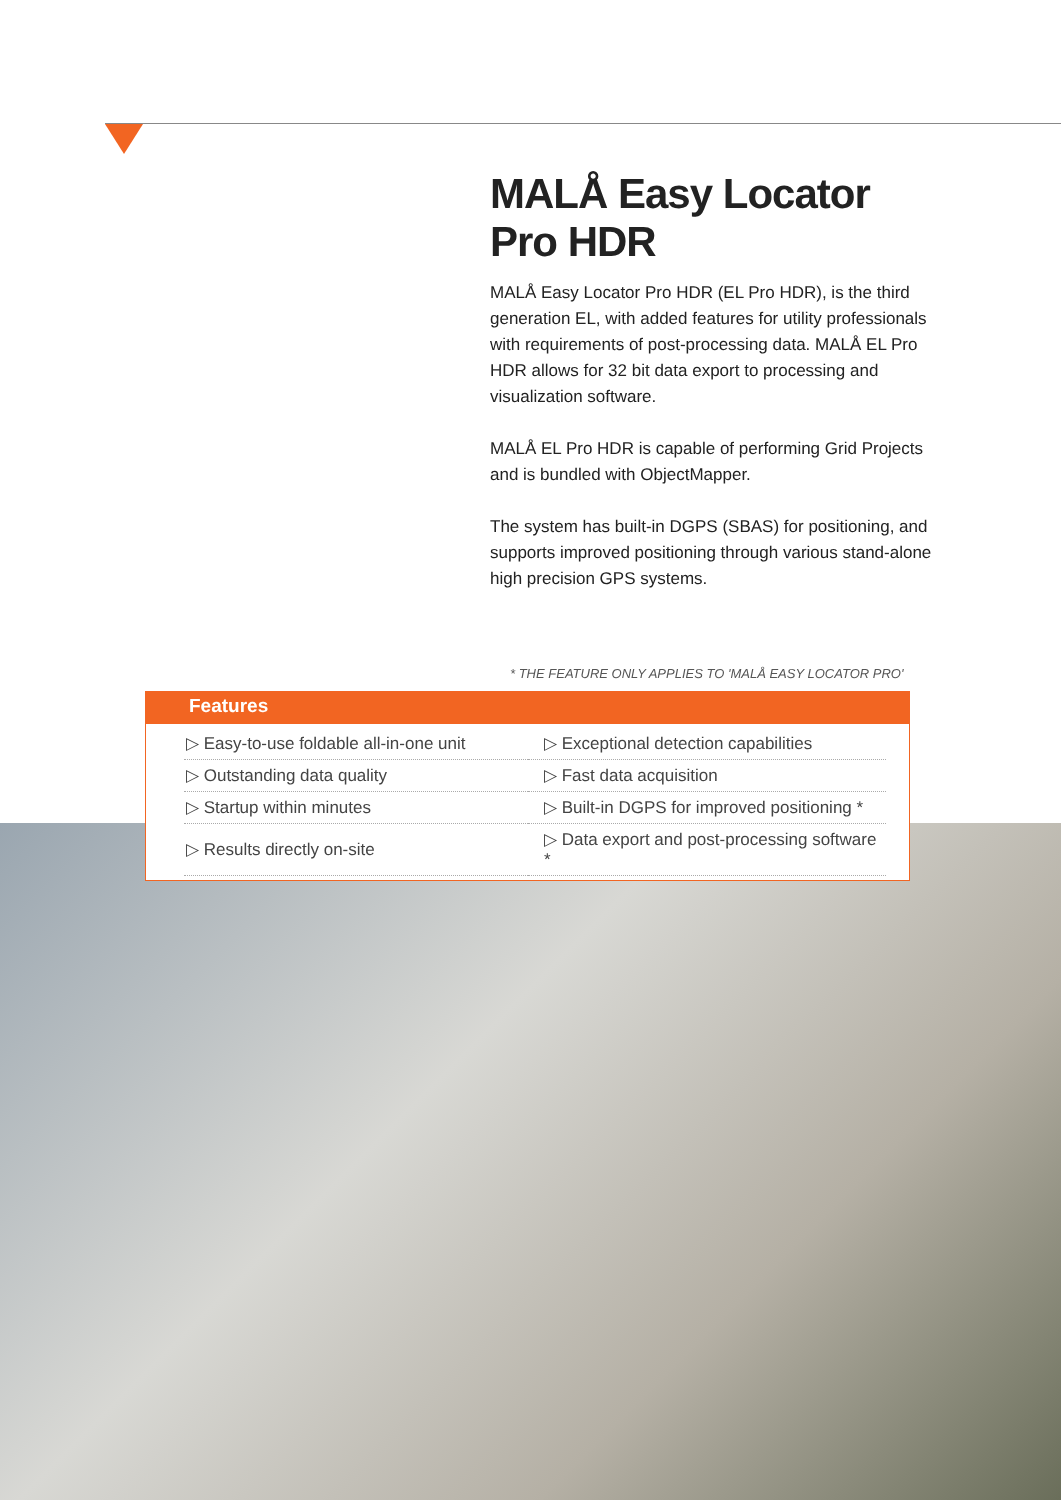MALÅ Easy Locator Pro HDR
MALÅ Easy Locator Pro HDR (EL Pro HDR), is the third generation EL, with added features for utility professionals with requirements of post-processing data. MALÅ EL Pro HDR allows for 32 bit data export to processing and visualization software.
MALÅ EL Pro HDR is capable of performing Grid Projects and is bundled with ObjectMapper.
The system has built-in DGPS (SBAS) for positioning, and supports improved positioning through various stand-alone high precision GPS systems.
* THE FEATURE ONLY APPLIES TO 'MALÅ EASY LOCATOR PRO'
Features
| ▷ Easy-to-use foldable all-in-one unit | ▷ Exceptional detection capabilities |
| ▷ Outstanding data quality | ▷ Fast data acquisition |
| ▷ Startup within minutes | ▷ Built-in DGPS for improved positioning * |
| ▷ Results directly on-site | ▷ Data export and post-processing software * |